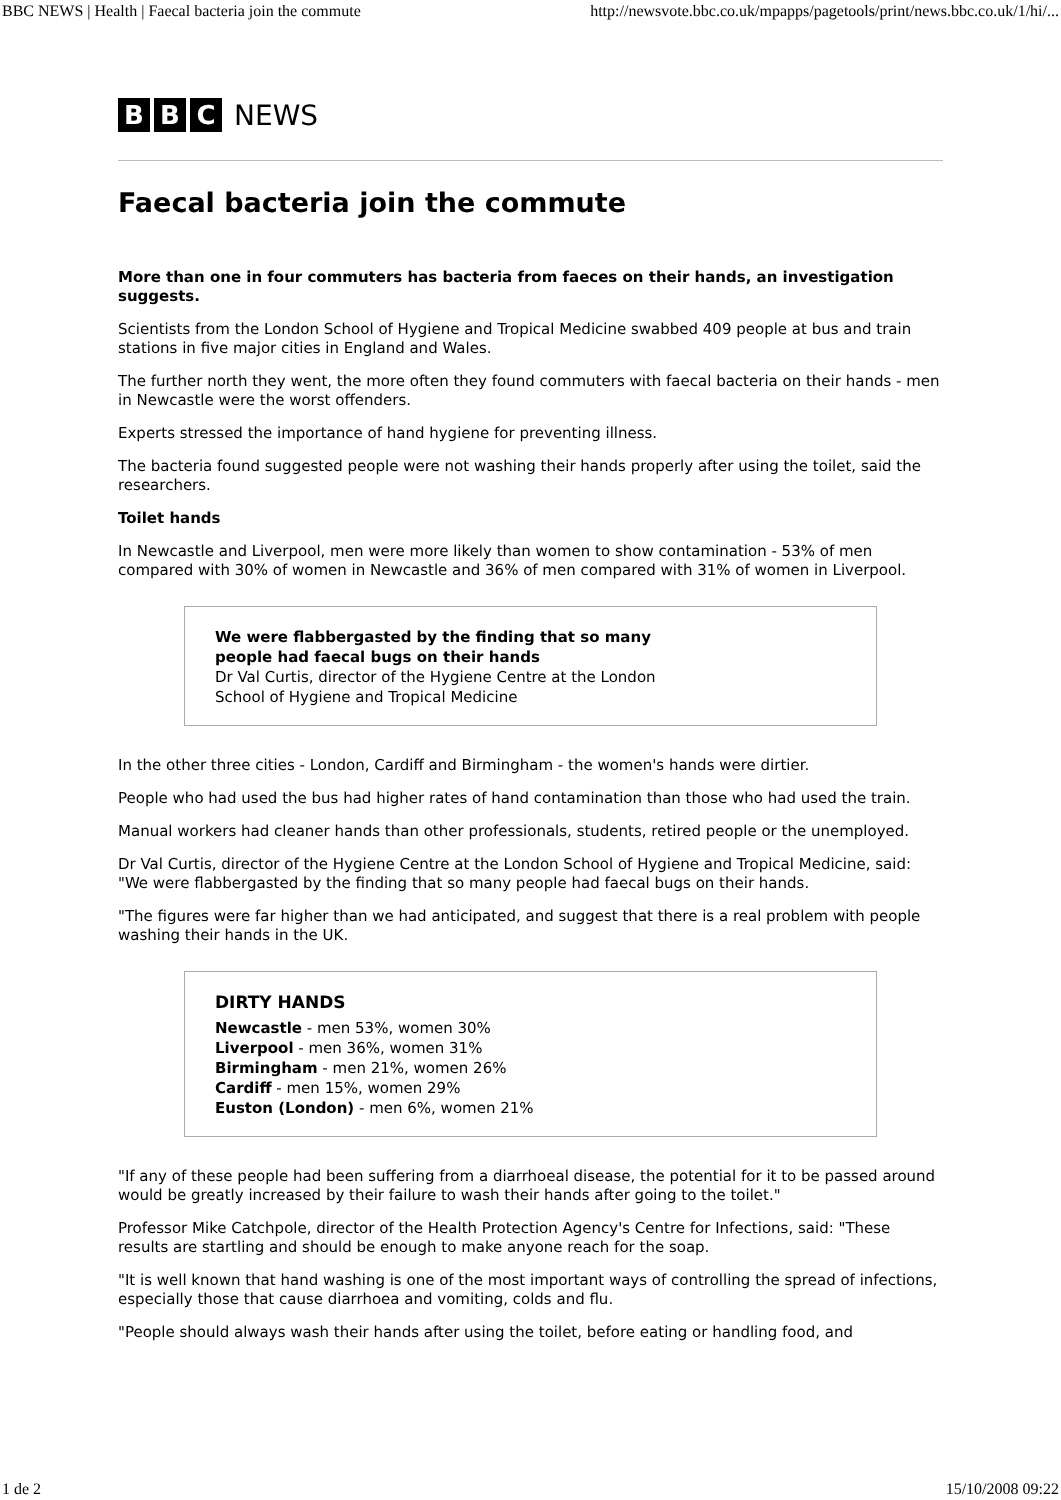BBC NEWS | Health | Faecal bacteria join the commute http://newsvote.bbc.co.uk/mpapps/pagetools/print/news.bbc.co.uk/1/hi/...
B B C NEWS
Faecal bacteria join the commute
More than one in four commuters has bacteria from faeces on their hands, an investigation suggests.
Scientists from the London School of Hygiene and Tropical Medicine swabbed 409 people at bus and train stations in five major cities in England and Wales.
The further north they went, the more often they found commuters with faecal bacteria on their hands - men in Newcastle were the worst offenders.
Experts stressed the importance of hand hygiene for preventing illness.
The bacteria found suggested people were not washing their hands properly after using the toilet, said the researchers.
Toilet hands
In Newcastle and Liverpool, men were more likely than women to show contamination - 53% of men compared with 30% of women in Newcastle and 36% of men compared with 31% of women in Liverpool.
We were flabbergasted by the finding that so many people had faecal bugs on their hands
Dr Val Curtis, director of the Hygiene Centre at the London School of Hygiene and Tropical Medicine
In the other three cities - London, Cardiff and Birmingham - the women's hands were dirtier.
People who had used the bus had higher rates of hand contamination than those who had used the train.
Manual workers had cleaner hands than other professionals, students, retired people or the unemployed.
Dr Val Curtis, director of the Hygiene Centre at the London School of Hygiene and Tropical Medicine, said: "We were flabbergasted by the finding that so many people had faecal bugs on their hands.
"The figures were far higher than we had anticipated, and suggest that there is a real problem with people washing their hands in the UK.
DIRTY HANDS
Newcastle - men 53%, women 30%
Liverpool - men 36%, women 31%
Birmingham - men 21%, women 26%
Cardiff - men 15%, women 29%
Euston (London) - men 6%, women 21%
"If any of these people had been suffering from a diarrhoeal disease, the potential for it to be passed around would be greatly increased by their failure to wash their hands after going to the toilet."
Professor Mike Catchpole, director of the Health Protection Agency's Centre for Infections, said: "These results are startling and should be enough to make anyone reach for the soap.
"It is well known that hand washing is one of the most important ways of controlling the spread of infections, especially those that cause diarrhoea and vomiting, colds and flu.
"People should always wash their hands after using the toilet, before eating or handling food, and
1 de 2 15/10/2008 09:22